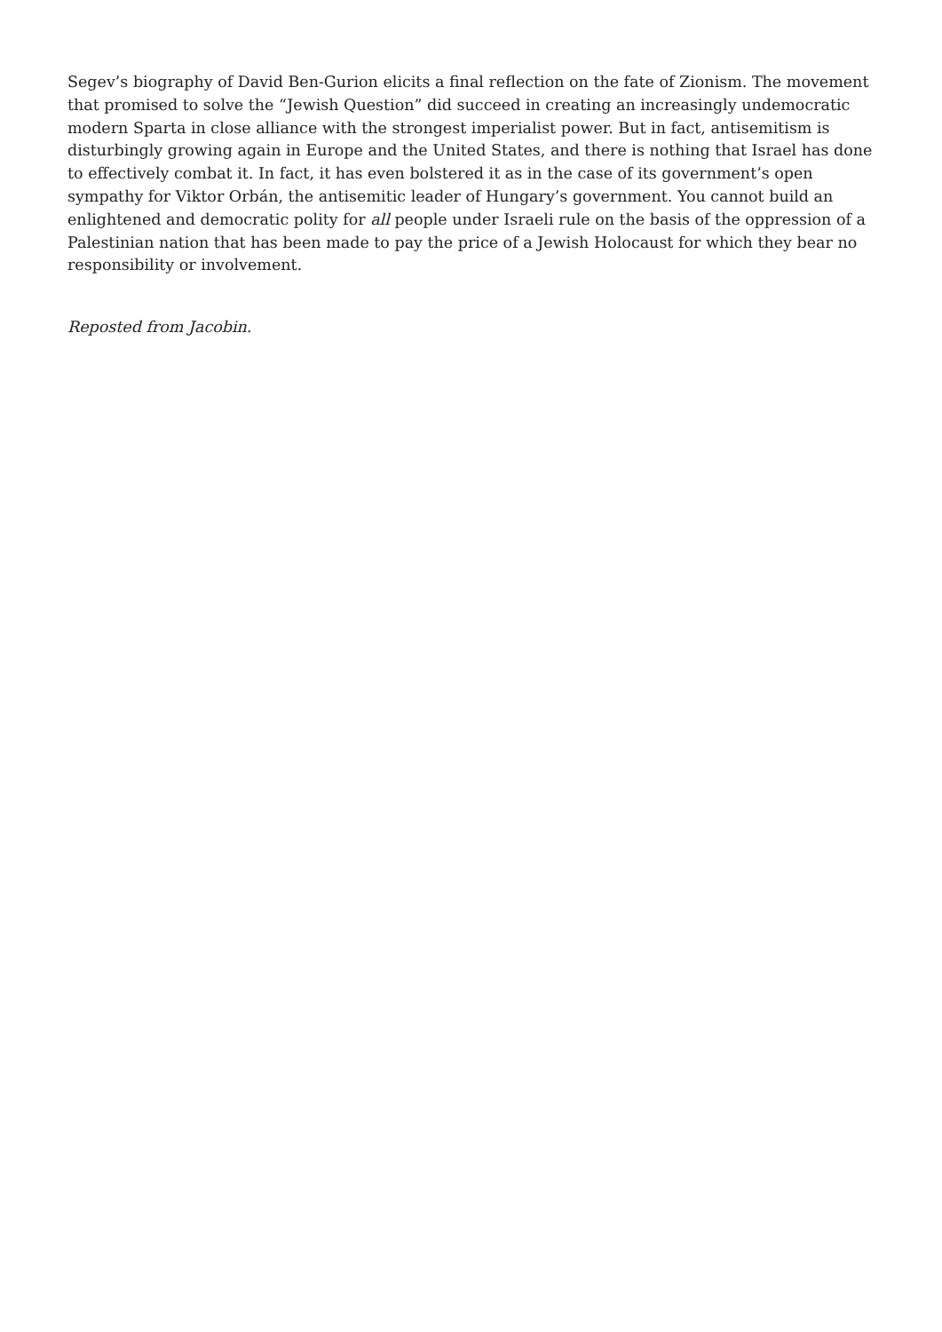Segev’s biography of David Ben-Gurion elicits a final reflection on the fate of Zionism. The movement that promised to solve the “Jewish Question” did succeed in creating an increasingly undemocratic modern Sparta in close alliance with the strongest imperialist power. But in fact, antisemitism is disturbingly growing again in Europe and the United States, and there is nothing that Israel has done to effectively combat it. In fact, it has even bolstered it as in the case of its government’s open sympathy for Viktor Orbán, the antisemitic leader of Hungary’s government. You cannot build an enlightened and democratic polity for all people under Israeli rule on the basis of the oppression of a Palestinian nation that has been made to pay the price of a Jewish Holocaust for which they bear no responsibility or involvement.
Reposted from Jacobin.